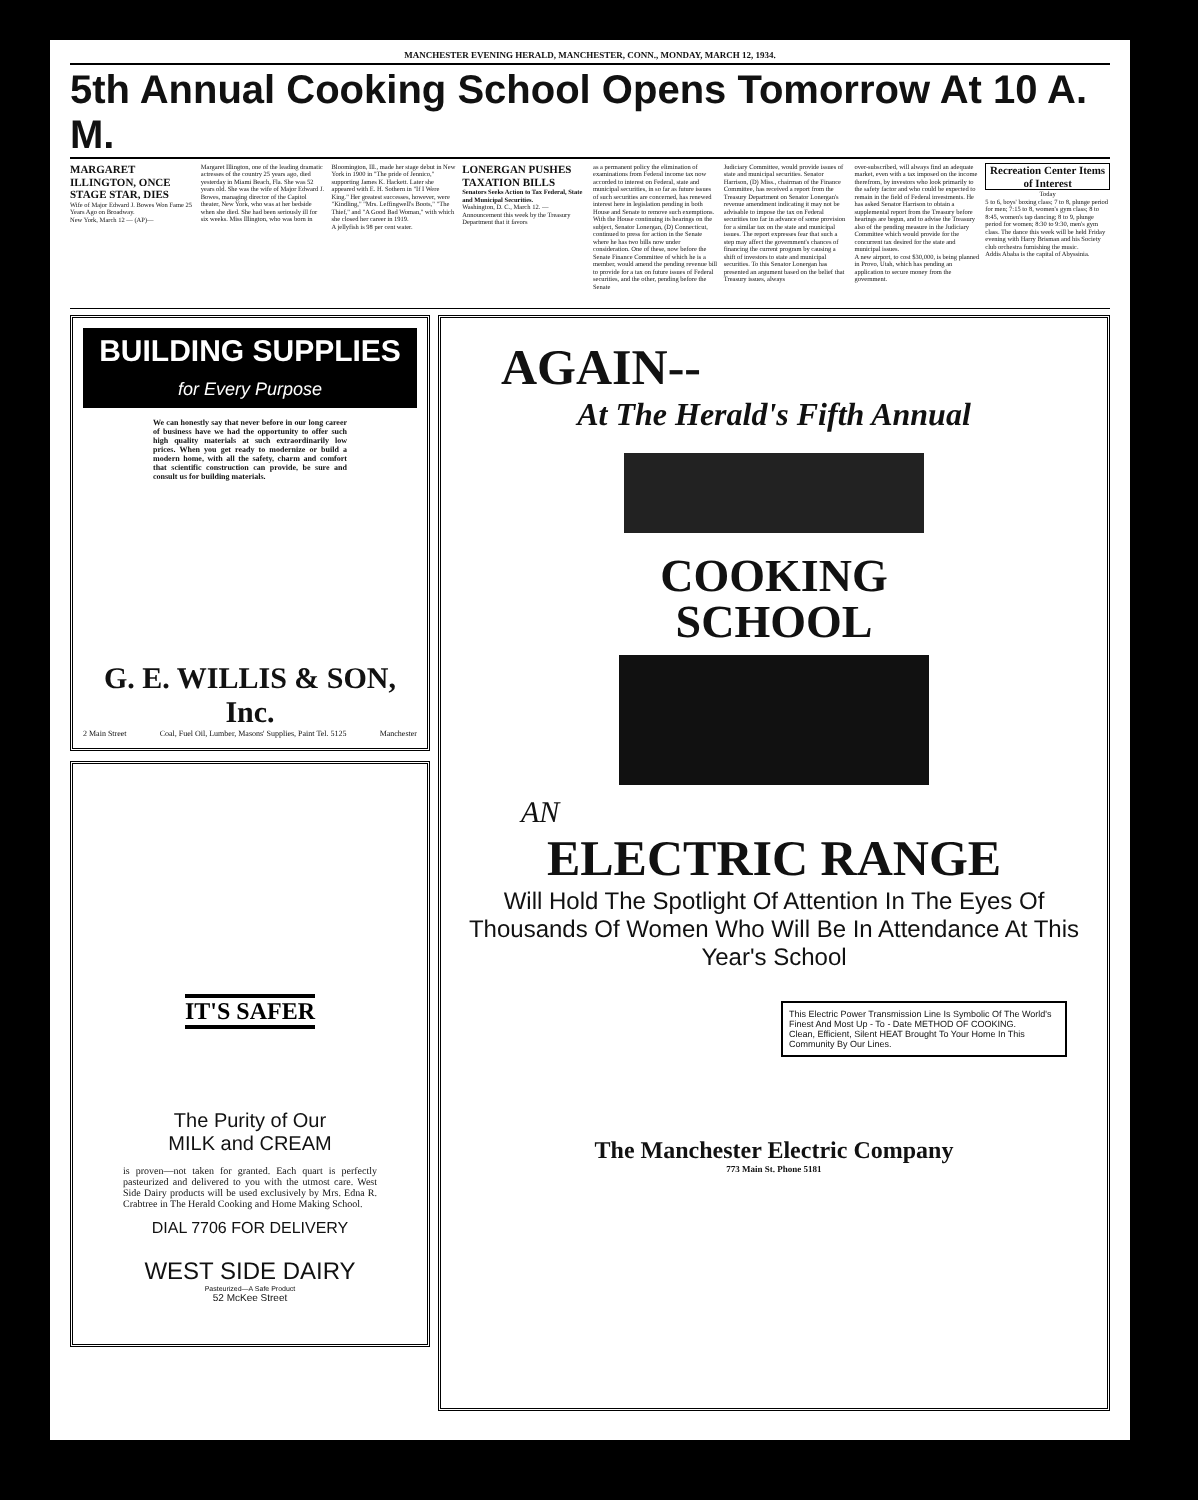MANCHESTER EVENING HERALD, MANCHESTER, CONN., MONDAY, MARCH 12, 1934.
5th Annual Cooking School Opens Tomorrow At 10 A. M.
MARGARET ILLINGTON, ONCE STAGE STAR, DIES
Wife of Major Edward J. Bowes Won Fame 25 Years Ago on Broadway.
New York, March 12 — (AP)—
Margaret Illington, one of the leading dramatic actresses of the country 25 years ago, died yesterday in Miami Beach, Fla. She was 52 years old. She was the wife of Major Edward J. Bowes, managing director of the Capitol theater, New York, who was at her bedside when she died. She had been seriously ill for six weeks. Miss Illington, who was born in
Bloomington, Ill., made her stage debut in New York in 1900 in "The pride of Jennico," supporting James K. Hackett. Later she appeared with E. H. Sothern in "If I Were King." Her greatest successes, however, were "Kindling," "Mrs. Leffingwell's Boots," "The Thief," and "A Good Bad Woman," with which she closed her career in 1919.
A jellyfish is 98 per cent water.
LONERGAN PUSHES TAXATION BILLS
Senators Seeks Action to Tax Federal, State and Municipal Securities.
Washington, D. C., March 12. — Announcement this week by the Treasury Department that it favors
as a permanent policy the elimination of examinations from Federal income tax now accorded to interest on Federal, state and municipal securities, in so far as future issues of such securities are concerned, has renewed interest here in legislation pending in both House and Senate to remove such exemptions. With the House continuing its hearings on the subject, Senator Lonergan, (D) Connecticut, continued to press for action in the Senate where he has two bills now under consideration. One of these, now before the Senate Finance Committee of which he is a member, would amend the pending revenue bill to provide for a tax on future issues of Federal securities, and the other, pending before the Senate
Judiciary Committee, would provide issues of state and municipal securities. Senator Harrison, (D) Miss., chairman of the Finance Committee, has received a report from the Treasury Department on Senator Lonergan's revenue amendment indicating it may not be advisable to impose the tax on Federal securities too far in advance of some provision for a similar tax on the state and municipal issues. The report expresses fear that such a step may affect the government's chances of financing the current program by causing a shift of investors to state and municipal securities. To this Senator Lonergan has presented an argument based on the belief that Treasury issues, always
over-subscribed, will always find an adequate market, even with a tax imposed on the income therefrom, by investors who look primarily to the safety factor and who could be expected to remain in the field of Federal investments. He has asked Senator Harrison to obtain a supplemental report from the Treasury before hearings are begun, and to advise the Treasury also of the pending measure in the Judiciary Committee which would provide for the concurrent tax desired for the state and municipal issues.
A new airport, to cost $30,000, is being planned in Provo, Utah, which has pending an application to secure money from the government.
Recreation Center Items of Interest
Today5 to 6, boys' boxing class; 7 to 8, plunge period for men; 7:15 to 8, women's gym class; 8 to 8:45, women's tap dancing; 8 to 9, plunge period for women; 8:30 to 9:30, men's gym class. The dance this week will be held Friday evening with Harry Brisman and his Society club orchestra furnishing the music.
Addis Ababa is the capital of Abyssinia.
BUILDING SUPPLIES
for Every Purpose
We can honestly say that never before in our long career of business have we had the opportunity to offer such high quality materials at such extraordinarily low prices. When you get ready to modernize or build a modern home, with all the safety, charm and comfort that scientific construction can provide, be sure and consult us for building materials.
G. E. WILLIS & SON, Inc.
2 Main Street Coal, Fuel Oil, Lumber, Masons' Supplies, Paint Tel. 5125 Manchester
IT'S SAFER
The Purity of Our
MILK and CREAM
is proven—not taken for granted. Each quart is perfectly pasteurized and delivered to you with the utmost care. West Side Dairy products will be used exclusively by Mrs. Edna R. Crabtree in The Herald Cooking and Home Making School.
DIAL 7706 FOR DELIVERY
WEST SIDE DAIRY
Pasteurized—A Safe Product
52 McKee Street
AGAIN--
At The Herald's Fifth Annual
COOKING
SCHOOL
AN
ELECTRIC RANGE
Will Hold The Spotlight Of Attention In The Eyes Of Thousands Of Women Who Will Be In Attendance At This Year's School
This Electric Power Transmission Line Is Symbolic Of The World's Finest And Most Up - To - Date METHOD OF COOKING.
Clean, Efficient, Silent HEAT Brought To Your Home In This Community By Our Lines.
The Manchester Electric Company
773 Main St. Phone 5181